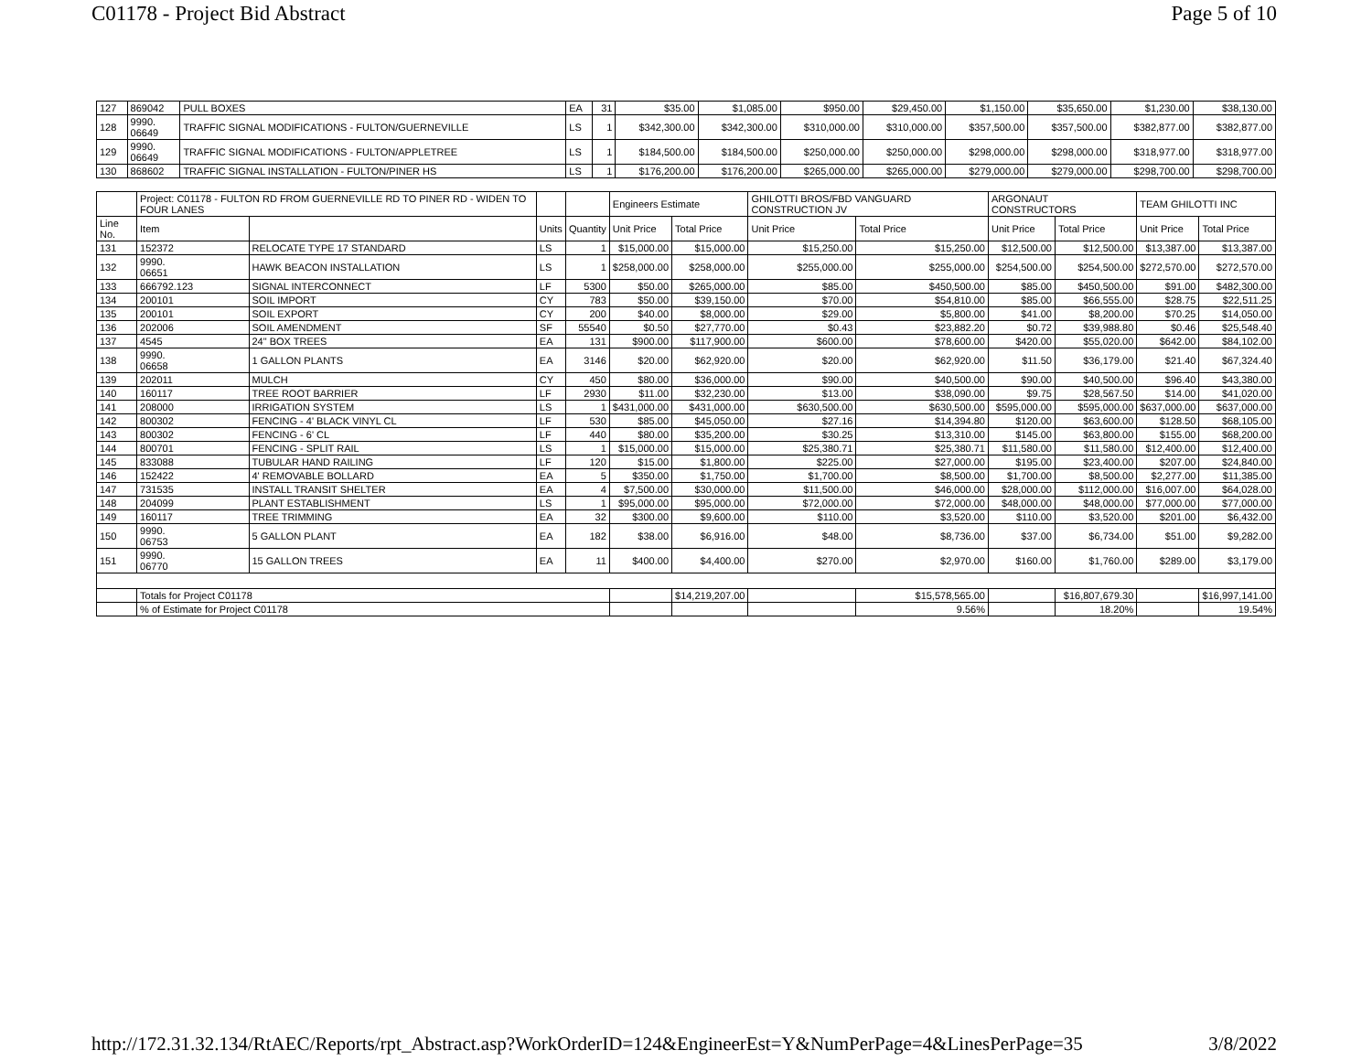C01178 - Project Bid Abstract Page 5 of 10
| 127 | 869042 | PULL BOXES | EA | 31 | $35.00 | $1,085.00 | $950.00 | $29,450.00 | $1,150.00 | $35,650.00 | $1,230.00 | $38,130.00 |
| 128 | 9990. 06649 | TRAFFIC SIGNAL MODIFICATIONS - FULTON/GUERNEVILLE | LS | 1 | $342,300.00 | $342,300.00 | $310,000.00 | $310,000.00 | $357,500.00 | $357,500.00 | $382,877.00 | $382,877.00 |
| 129 | 9990. 06649 | TRAFFIC SIGNAL MODIFICATIONS - FULTON/APPLETREE | LS | 1 | $184,500.00 | $184,500.00 | $250,000.00 | $250,000.00 | $298,000.00 | $298,000.00 | $318,977.00 | $318,977.00 |
| 130 | 868602 | TRAFFIC SIGNAL INSTALLATION - FULTON/PINER HS | LS | 1 | $176,200.00 | $176,200.00 | $265,000.00 | $265,000.00 | $279,000.00 | $279,000.00 | $298,700.00 | $298,700.00 |
| | Project: C01178 - FULTON RD FROM GUERNEVILLE RD TO PINER RD - WIDEN TO FOUR LANES | | | | Engineers Estimate | | GHILOTTI BROS/FBD VANGUARD CONSTRUCTION JV | | ARGONAUT CONSTRUCTORS | | TEAM GHILOTTI INC | |
| --- | --- | --- | --- | --- | --- | --- | --- | --- | --- | --- | --- | --- |
| Line No. | Item | | Units | Quantity | Unit Price | Total Price | Unit Price | Total Price | Unit Price | Total Price | Unit Price | Total Price |
| 131 | 152372 | RELOCATE TYPE 17 STANDARD | LS | 1 | $15,000.00 | $15,000.00 | $15,250.00 | $15,250.00 | $12,500.00 | $12,500.00 | $13,387.00 | $13,387.00 |
| 132 | 9990. 06651 | HAWK BEACON INSTALLATION | LS | 1 | $258,000.00 | $258,000.00 | $255,000.00 | $255,000.00 | $254,500.00 | $254,500.00 | $272,570.00 | $272,570.00 |
| 133 | 666792.123 | SIGNAL INTERCONNECT | LF | 5300 | $50.00 | $265,000.00 | $85.00 | $450,500.00 | $85.00 | $450,500.00 | $91.00 | $482,300.00 |
| 134 | 200101 | SOIL IMPORT | CY | 783 | $50.00 | $39,150.00 | $70.00 | $54,810.00 | $85.00 | $66,555.00 | $28.75 | $22,511.25 |
| 135 | 200101 | SOIL EXPORT | CY | 200 | $40.00 | $8,000.00 | $29.00 | $5,800.00 | $41.00 | $8,200.00 | $70.25 | $14,050.00 |
| 136 | 202006 | SOIL AMENDMENT | SF | 55540 | $0.50 | $27,770.00 | $0.43 | $23,882.20 | $0.72 | $39,988.80 | $0.46 | $25,548.40 |
| 137 | 4545 | 24" BOX TREES | EA | 131 | $900.00 | $117,900.00 | $600.00 | $78,600.00 | $420.00 | $55,020.00 | $642.00 | $84,102.00 |
| 138 | 9990. 06658 | 1 GALLON PLANTS | EA | 3146 | $20.00 | $62,920.00 | $20.00 | $62,920.00 | $11.50 | $36,179.00 | $21.40 | $67,324.40 |
| 139 | 202011 | MULCH | CY | 450 | $80.00 | $36,000.00 | $90.00 | $40,500.00 | $90.00 | $40,500.00 | $96.40 | $43,380.00 |
| 140 | 160117 | TREE ROOT BARRIER | LF | 2930 | $11.00 | $32,230.00 | $13.00 | $38,090.00 | $9.75 | $28,567.50 | $14.00 | $41,020.00 |
| 141 | 208000 | IRRIGATION SYSTEM | LS | 1 | $431,000.00 | $431,000.00 | $630,500.00 | $630,500.00 | $595,000.00 | $595,000.00 | $637,000.00 | $637,000.00 |
| 142 | 800302 | FENCING - 4' BLACK VINYL CL | LF | 530 | $85.00 | $45,050.00 | $27.16 | $14,394.80 | $120.00 | $63,600.00 | $128.50 | $68,105.00 |
| 143 | 800302 | FENCING - 6' CL | LF | 440 | $80.00 | $35,200.00 | $30.25 | $13,310.00 | $145.00 | $63,800.00 | $155.00 | $68,200.00 |
| 144 | 800701 | FENCING - SPLIT RAIL | LS | 1 | $15,000.00 | $15,000.00 | $25,380.71 | $25,380.71 | $11,580.00 | $11,580.00 | $12,400.00 | $12,400.00 |
| 145 | 833088 | TUBULAR HAND RAILING | LF | 120 | $15.00 | $1,800.00 | $225.00 | $27,000.00 | $195.00 | $23,400.00 | $207.00 | $24,840.00 |
| 146 | 152422 | 4' REMOVABLE BOLLARD | EA | 5 | $350.00 | $1,750.00 | $1,700.00 | $8,500.00 | $1,700.00 | $8,500.00 | $2,277.00 | $11,385.00 |
| 147 | 731535 | INSTALL TRANSIT SHELTER | EA | 4 | $7,500.00 | $30,000.00 | $11,500.00 | $46,000.00 | $28,000.00 | $112,000.00 | $16,007.00 | $64,028.00 |
| 148 | 204099 | PLANT ESTABLISHMENT | LS | 1 | $95,000.00 | $95,000.00 | $72,000.00 | $72,000.00 | $48,000.00 | $48,000.00 | $77,000.00 | $77,000.00 |
| 149 | 160117 | TREE TRIMMING | EA | 32 | $300.00 | $9,600.00 | $110.00 | $3,520.00 | $110.00 | $3,520.00 | $201.00 | $6,432.00 |
| 150 | 9990. 06753 | 5 GALLON PLANT | EA | 182 | $38.00 | $6,916.00 | $48.00 | $8,736.00 | $37.00 | $6,734.00 | $51.00 | $9,282.00 |
| 151 | 9990. 06770 | 15 GALLON TREES | EA | 11 | $400.00 | $4,400.00 | $270.00 | $2,970.00 | $160.00 | $1,760.00 | $289.00 | $3,179.00 |
| | Totals for Project C01178 | | | | | $14,219,207.00 | | $15,578,565.00 | | $16,807,679.30 | | $16,997,141.00 |
| | % of Estimate for Project C01178 | | | | | | | 9.56% | | 18.20% | | 19.54% |
http://172.31.32.134/RtAEC/Reports/rpt_Abstract.asp?WorkOrderID=124&EngineerEst=Y&NumPerPage=4&LinesPerPage=35 3/8/2022